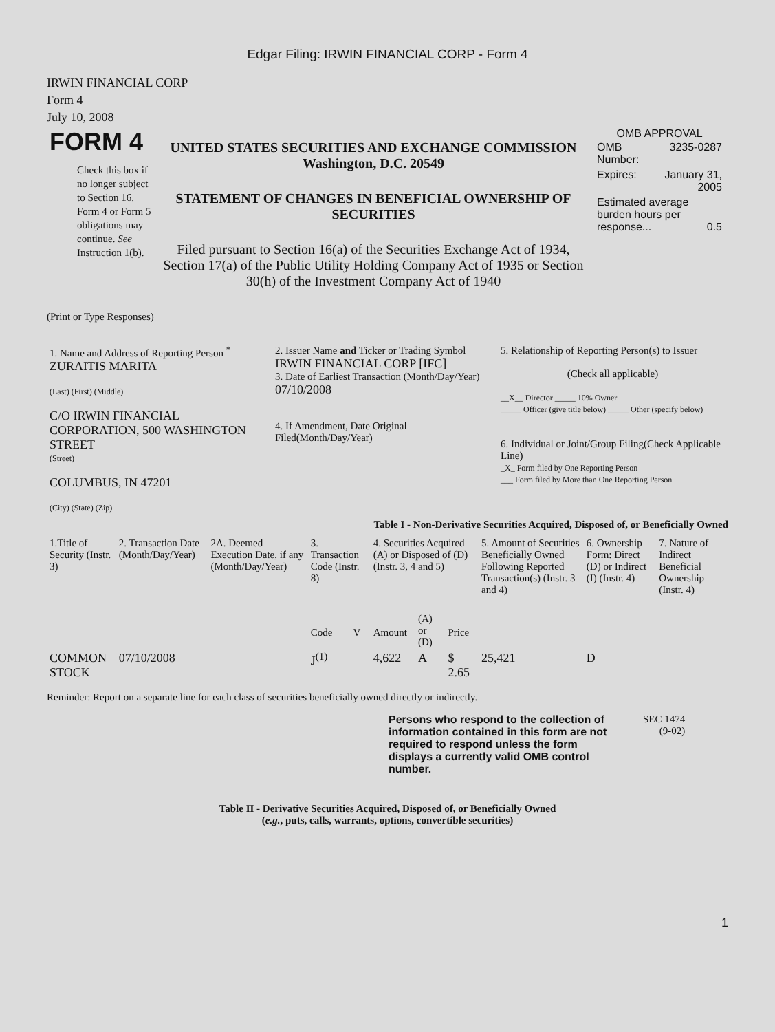Edgar Filing: IRWIN FINANCIAL CORP - Form 4
IRWIN FINANCIAL CORP
Form 4
July 10, 2008
| FORM 4 Check this box if no longer subject to Section 16. Form 4 or Form 5 obligations may continue. See Instruction 1(b). | UNITED STATES SECURITIES AND EXCHANGE COMMISSION Washington, D.C. 20549 STATEMENT OF CHANGES IN BENEFICIAL OWNERSHIP OF SECURITIES Filed pursuant to Section 16(a) of the Securities Exchange Act of 1934, Section 17(a) of the Public Utility Holding Company Act of 1935 or Section 30(h) of the Investment Company Act of 1940 | OMB APPROVAL / OMB Number: / 3235-0287 / / Expires: / January 31, 2005 / / Estimated average burden hours per response... 0.5 / / |
(Print or Type Responses)
| 1. Name and Address of Reporting Person <sup>*</sup> ZURAITIS MARITA (Last) (First) (Middle) C/O IRWIN FINANCIAL CORPORATION, 500 WASHINGTON STREET (Street) COLUMBUS, IN 47201 (City) (State) (Zip) | 2. Issuer Name and Ticker or Trading Symbol IRWIN FINANCIAL CORP [IFC] 3. Date of Earliest Transaction (Month/Day/Year) 07/10/2008 4. If Amendment, Date Original Filed(Month/Day/Year) | 5. Relationship of Reporting Person(s) to Issuer (Check all applicable) __X__ Director _____ 10% Owner _____ Officer (give title below) _____ Other (specify below) 6. Individual or Joint/Group Filing(Check Applicable Line) _X_ Form filed by One Reporting Person ___ Form filed by More than One Reporting Person |
Table I - Non-Derivative Securities Acquired, Disposed of, or Beneficially Owned
| 1.Title of Security (Instr. 3) | 2. Transaction Date (Month/Day/Year) | 2A. Deemed Execution Date, if any (Month/Day/Year) | 3. Transaction Code (Instr. 8) | | 4. Securities Acquired (A) or Disposed of (D) (Instr. 3, 4 and 5) | | | 5. Amount of Securities Beneficially Owned Following Reported Transaction(s) (Instr. 3 and 4) | 6. Ownership Form: Direct (D) or Indirect (I) (Instr. 4) | 7. Nature of Indirect Beneficial Ownership (Instr. 4) |
| --- | --- | --- | --- | --- | --- | --- | --- | --- | --- | --- |
| | | | Code | V | Amount | (A) or (D) | Price | | | |
| COMMON STOCK | 07/10/2008 | | J<sup>(1)</sup> | | 4,622 | A | $ 2.65 | 25,421 | D | |
Reminder: Report on a separate line for each class of securities beneficially owned directly or indirectly.
Persons who respond to the collection of information contained in this form are not required to respond unless the form displays a currently valid OMB control number.
SEC 1474
(9-02)
Table II - Derivative Securities Acquired, Disposed of, or Beneficially Owned
(e.g., puts, calls, warrants, options, convertible securities)
1